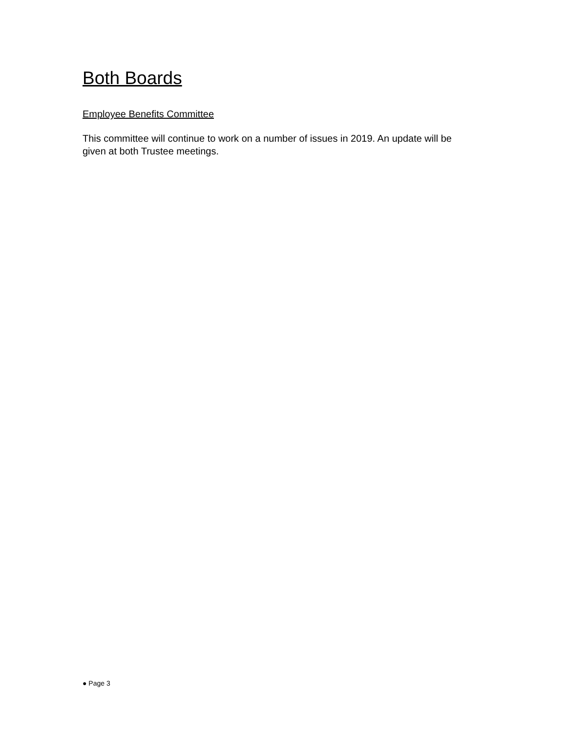Both Boards
Employee Benefits Committee
This committee will continue to work on a number of issues in 2019. An update will be given at both Trustee meetings.
● Page 3